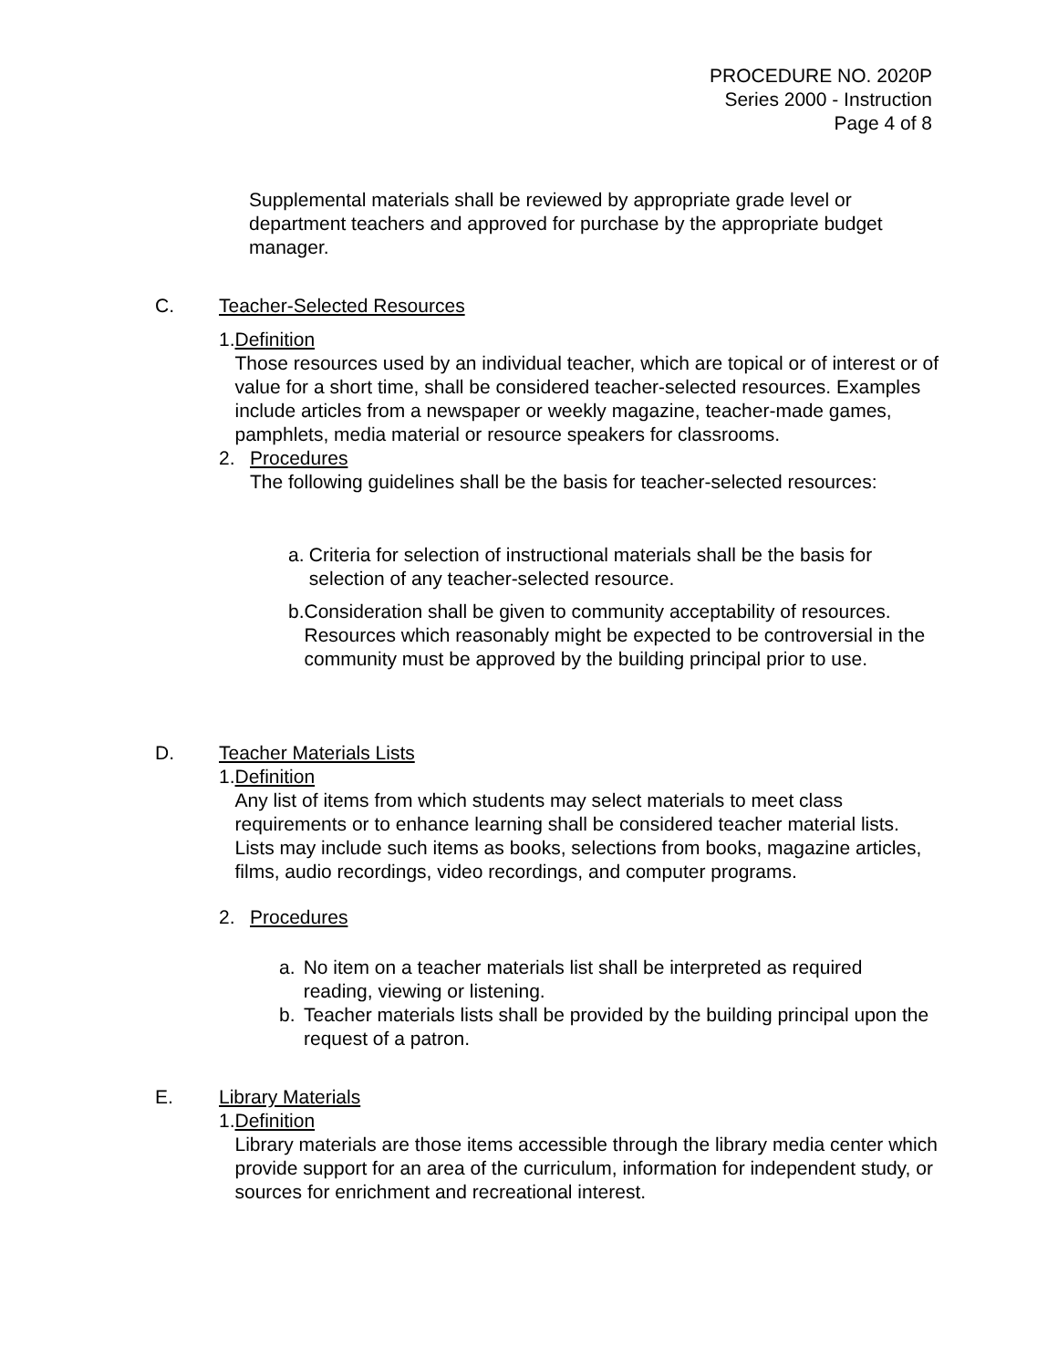PROCEDURE NO. 2020P
Series 2000 - Instruction
Page 4 of 8
Supplemental materials shall be reviewed by appropriate grade level or department teachers and approved for purchase by the appropriate budget manager.
C. Teacher-Selected Resources
1. Definition
Those resources used by an individual teacher, which are topical or of interest or of value for a short time, shall be considered teacher-selected resources. Examples include articles from a newspaper or weekly magazine, teacher-made games, pamphlets, media material or resource speakers for classrooms.
2. Procedures
The following guidelines shall be the basis for teacher-selected resources:
a. Criteria for selection of instructional materials shall be the basis for selection of any teacher-selected resource.
b. Consideration shall be given to community acceptability of resources. Resources which reasonably might be expected to be controversial in the community must be approved by the building principal prior to use.
D. Teacher Materials Lists
1. Definition
Any list of items from which students may select materials to meet class requirements or to enhance learning shall be considered teacher material lists. Lists may include such items as books, selections from books, magazine articles, films, audio recordings, video recordings, and computer programs.
2. Procedures
a. No item on a teacher materials list shall be interpreted as required reading, viewing or listening.
b. Teacher materials lists shall be provided by the building principal upon the request of a patron.
E. Library Materials
1. Definition
Library materials are those items accessible through the library media center which provide support for an area of the curriculum, information for independent study, or sources for enrichment and recreational interest.